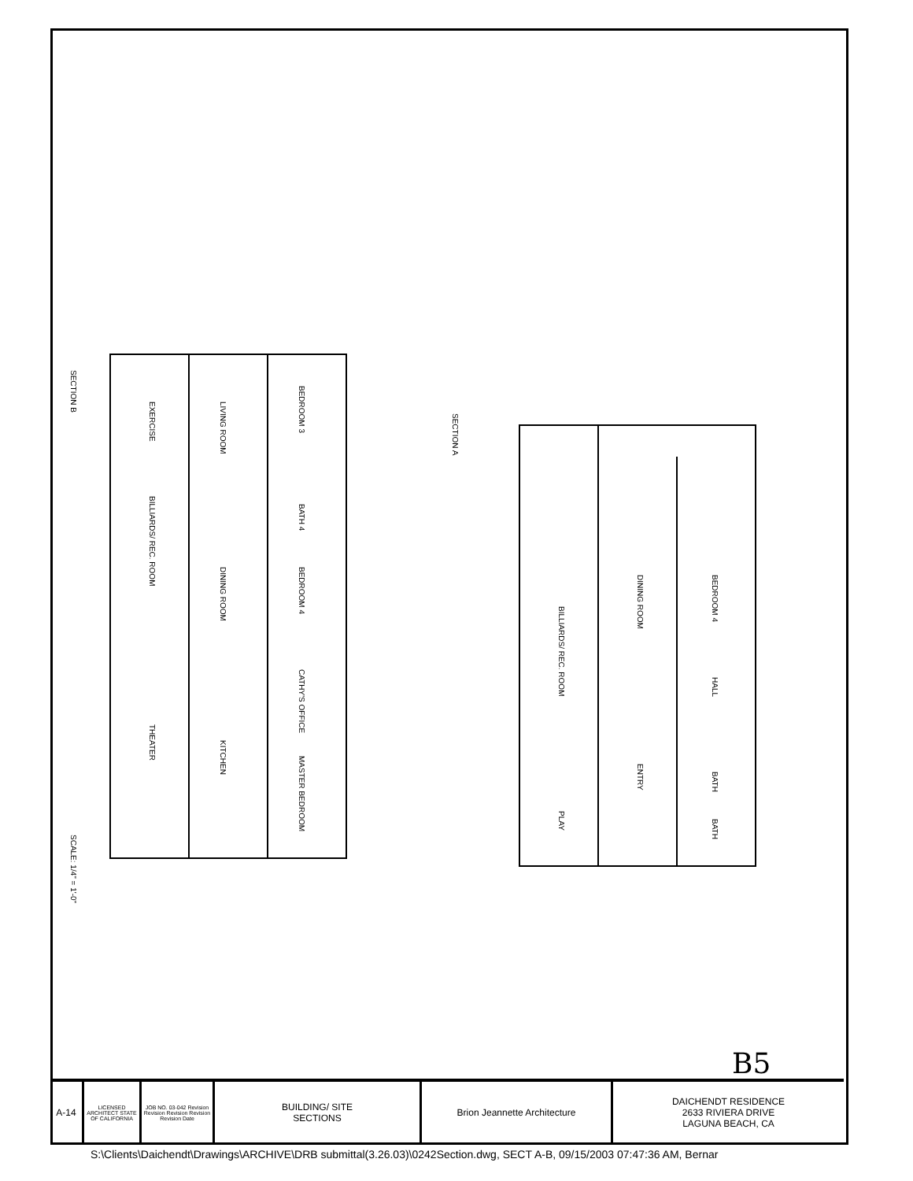SECTION B
SECTION A
EXERCISE
LIVING ROOM
BEDROOM 3
BILLIARDS/ REC. ROOM
DINING ROOM
BATH 4
BEDROOM 4
CATHY'S OFFICE
THEATER
KITCHEN
MASTER BEDROOM
BILLIARDS/ REC. ROOM
DINING ROOM
BEDROOM 4
HALL
ENTRY
PLAY
BATH
BATH
SCALE: 1/4" = 1'-0"
B5
A-14
LICENSED ARCHITECT STATE OF CALIFORNIA
JOB NO. 03-042 Revision Revision Revision Revision Revision Date
BUILDING/ SITE
SECTIONS
Brion Jeannette Architecture DAICHENDT RESIDENCE
2633 RIVIERA DRIVE
LAGUNA BEACH, CA
S:\Clients\Daichendt\Drawings\ARCHIVE\DRB submittal(3.26.03)\0242Section.dwg, SECT A-B, 09/15/2003 07:47:36 AM, Bernar